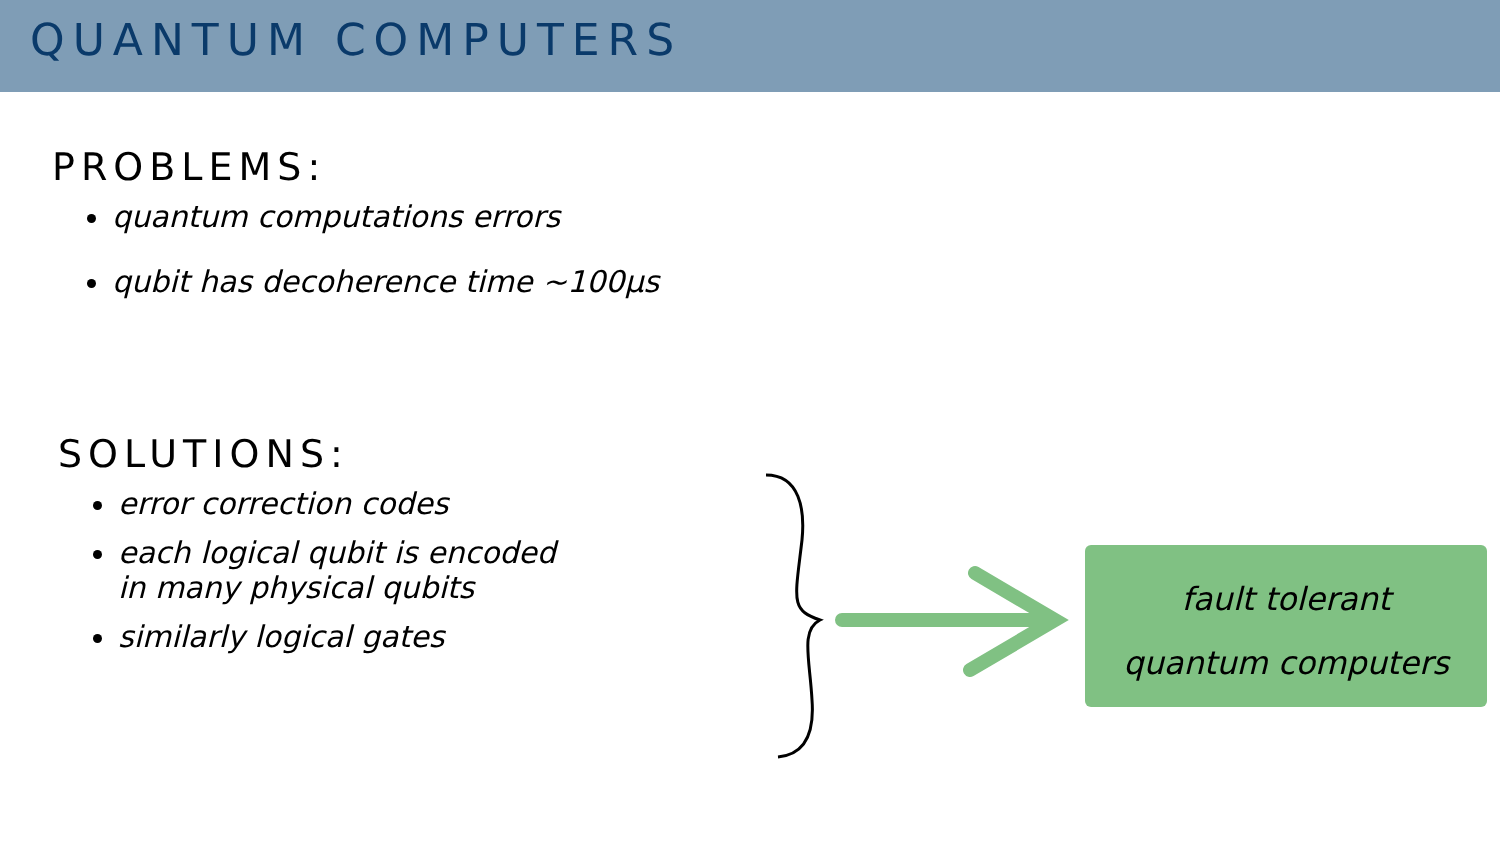QUANTUM COMPUTERS
PROBLEMS:
quantum computations errors
qubit has decoherence time ~100μs
SOLUTIONS:
error correction codes
each logical qubit is encoded
in many physical qubits
similarly logical gates
fault tolerant
quantum computers